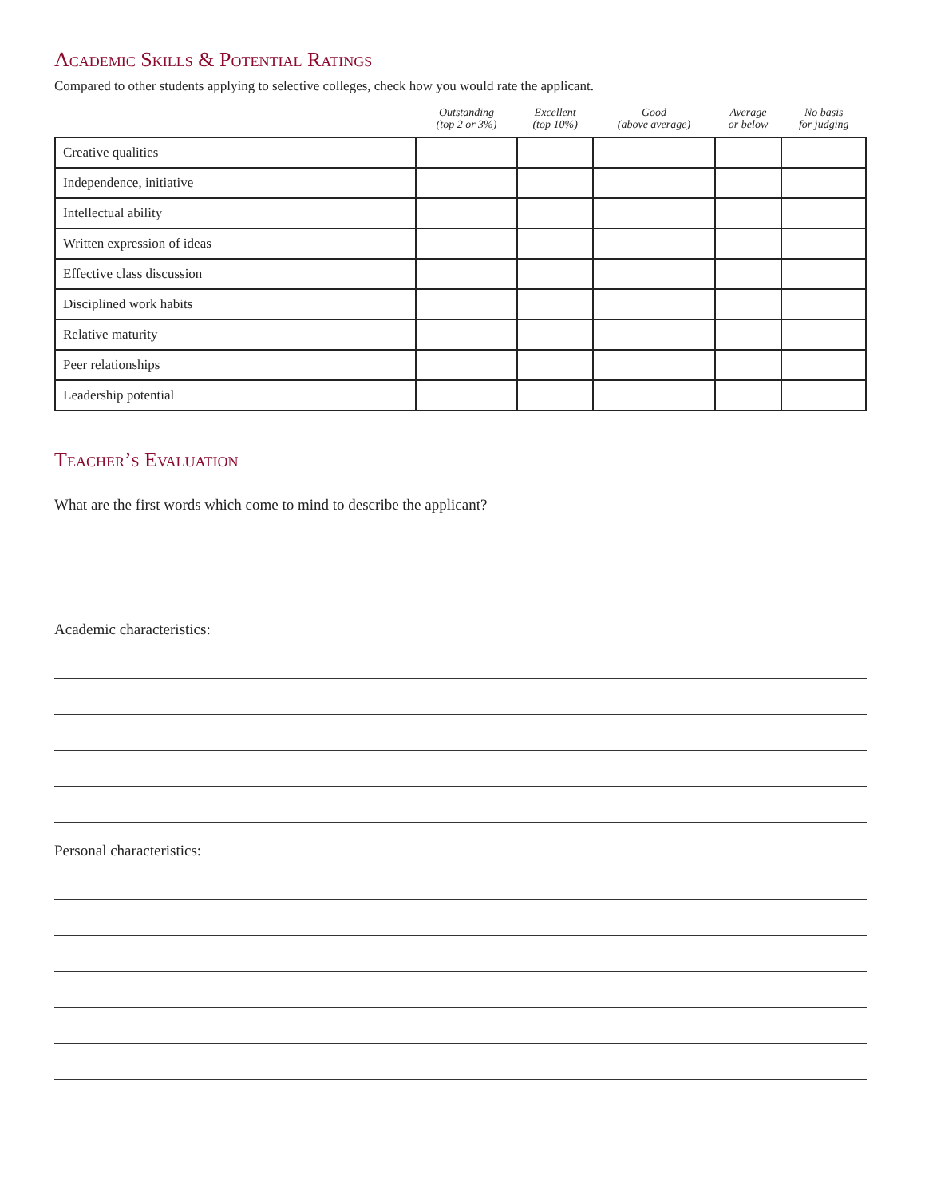Academic Skills & Potential Ratings
Compared to other students applying to selective colleges, check how you would rate the applicant.
| | Outstanding (top 2 or 3%) | Excellent (top 10%) | Good (above average) | Average or below | No basis for judging |
| --- | --- | --- | --- | --- | --- |
| Creative qualities | | | | | |
| Independence, initiative | | | | | |
| Intellectual ability | | | | | |
| Written expression of ideas | | | | | |
| Effective class discussion | | | | | |
| Disciplined work habits | | | | | |
| Relative maturity | | | | | |
| Peer relationships | | | | | |
| Leadership potential | | | | | |
Teacher’s Evaluation
What are the first words which come to mind to describe the applicant?
Academic characteristics:
Personal characteristics: